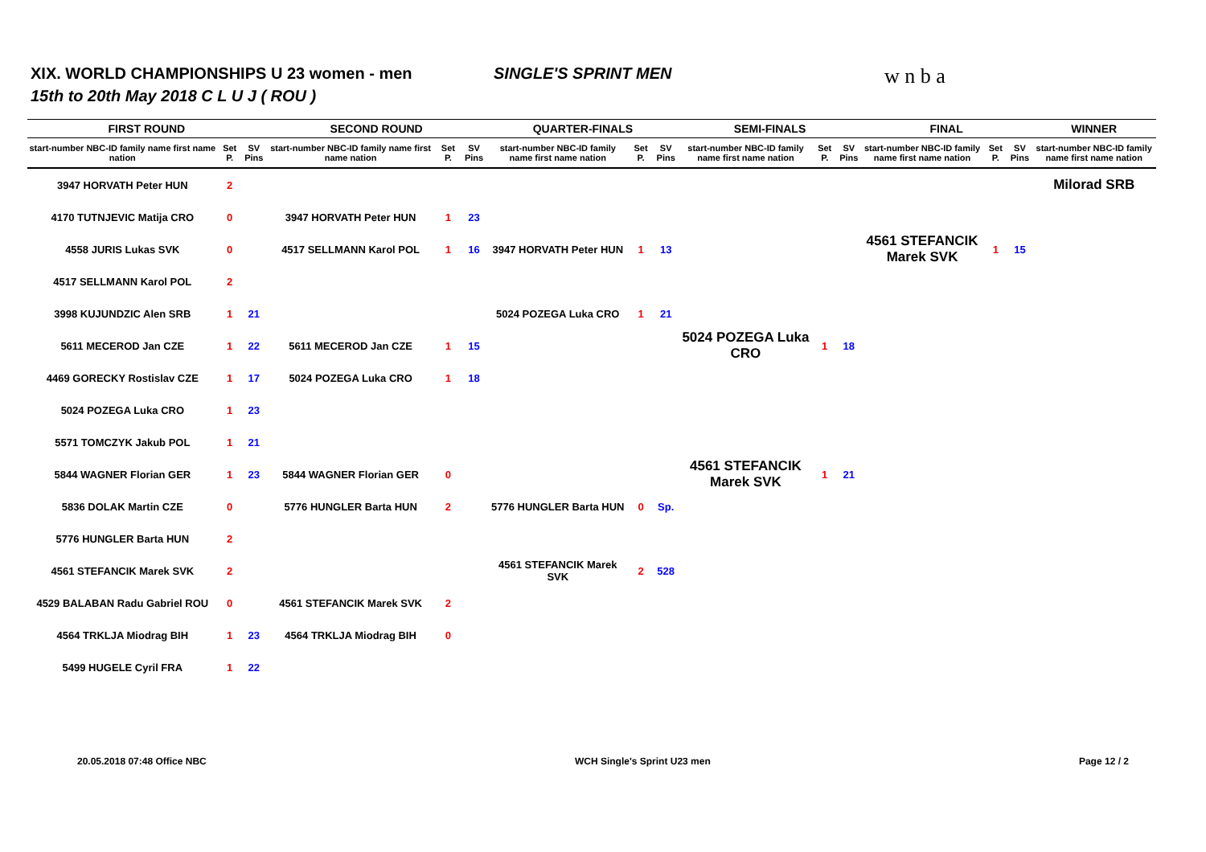XIX. WORLD CHAMPIONSHIPS U 23 women - men
15th to 20th May 2018 C L U J ( ROU )
SINGLE'S SPRINT MEN w n b a
| FIRST ROUND | | | SECOND ROUND | | | QUARTER-FINALS | | | SEMI-FINALS | | | FINAL | | | WINNER |
| --- | --- | --- | --- | --- | --- | --- | --- | --- | --- | --- | --- | --- | --- | --- | --- |
| start-number NBC-ID family name first name nation | Set P. | SV Pins | start-number NBC-ID family name first name nation | Set P. | SV Pins | start-number NBC-ID family name first name nation | Set P. | SV Pins | start-number NBC-ID family name first name nation | Set P. | SV Pins | start-number NBC-ID family name first name nation | Set P. | SV Pins | start-number NBC-ID family name first name nation |
| 3947 HORVATH Peter HUN | 2 | | | | | | | | | | | | | | Milorad SRB |
| 4170 TUTNJEVIC Matija CRO | 0 | | 3947 HORVATH Peter HUN | 1 | 23 | | | | | | | | | | |
| 4558 JURIS Lukas SVK | 0 | | 4517 SELLMANN Karol POL | 1 | 16 | 3947 HORVATH Peter HUN | 1 | 13 | | | | 4561 STEFANCIK Marek SVK | 1 | 15 | |
| 4517 SELLMANN Karol POL | 2 | | | | | | | | | | | | | | |
| 3998 KUJUNDZIC Alen SRB | 1 | 21 | | | | 5024 POZEGA Luka CRO | 1 | 21 | | | | | | | |
| 5611 MECEROD Jan CZE | 1 | 22 | 5611 MECEROD Jan CZE | 1 | 15 | | | | 5024 POZEGA Luka CRO | 1 | 18 | | | | |
| 4469 GORECKY Rostislav CZE | 1 | 17 | 5024 POZEGA Luka CRO | 1 | 18 | | | | | | | | | | |
| 5024 POZEGA Luka CRO | 1 | 23 | | | | | | | | | | | | | |
| 5571 TOMCZYK Jakub POL | 1 | 21 | | | | | | | | | | | | | |
| 5844 WAGNER Florian GER | 1 | 23 | 5844 WAGNER Florian GER | 0 | | | | | 4561 STEFANCIK Marek SVK | 1 | 21 | | | | |
| 5836 DOLAK Martin CZE | 0 | | 5776 HUNGLER Barta HUN | 2 | | 5776 HUNGLER Barta HUN | 0 | Sp. | | | | | | | |
| 5776 HUNGLER Barta HUN | 2 | | | | | | | | | | | | | | |
| 4561 STEFANCIK Marek SVK | 2 | | | | | 4561 STEFANCIK Marek SVK | 2 | 528 | | | | | | | |
| 4529 BALABAN Radu Gabriel ROU | 0 | | 4561 STEFANCIK Marek SVK | 2 | | | | | | | | | | | |
| 4564 TRKLJA Miodrag BIH | 1 | 23 | 4564 TRKLJA Miodrag BIH | 0 | | | | | | | | | | | |
| 5499 HUGELE Cyril FRA | 1 | 22 | | | | | | | | | | | | | |
20.05.2018 07:48 Office NBC WCH Single's Sprint U23 men Page 12 / 2